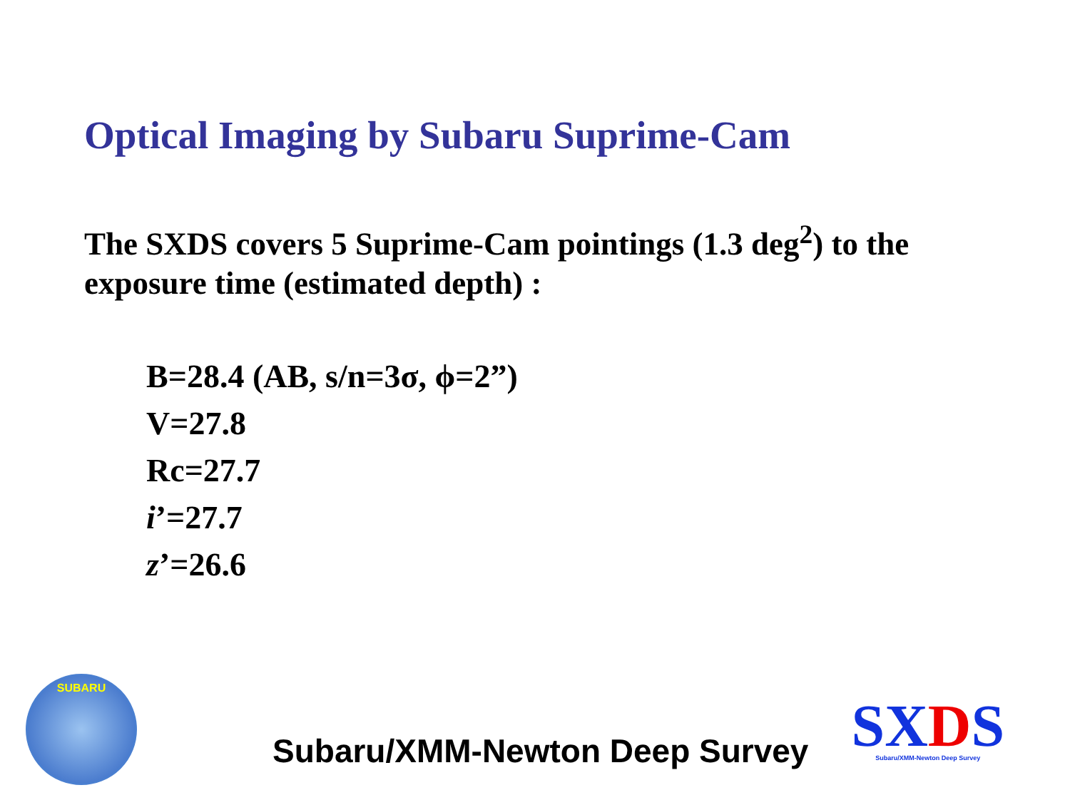Optical Imaging by Subaru Suprime-Cam
The SXDS covers 5 Suprime-Cam pointings (1.3 deg<sup>2</sup>) to the exposure time (estimated depth) :
B=28.4 (AB, s/n=3σ, ϕ=2”)
V=27.8
Rc=27.7
i’=27.7
z’=26.6
SUBARU
Subaru/XMM-Newton Deep Survey
SXDS
Subaru/XMM-Newton Deep Survey